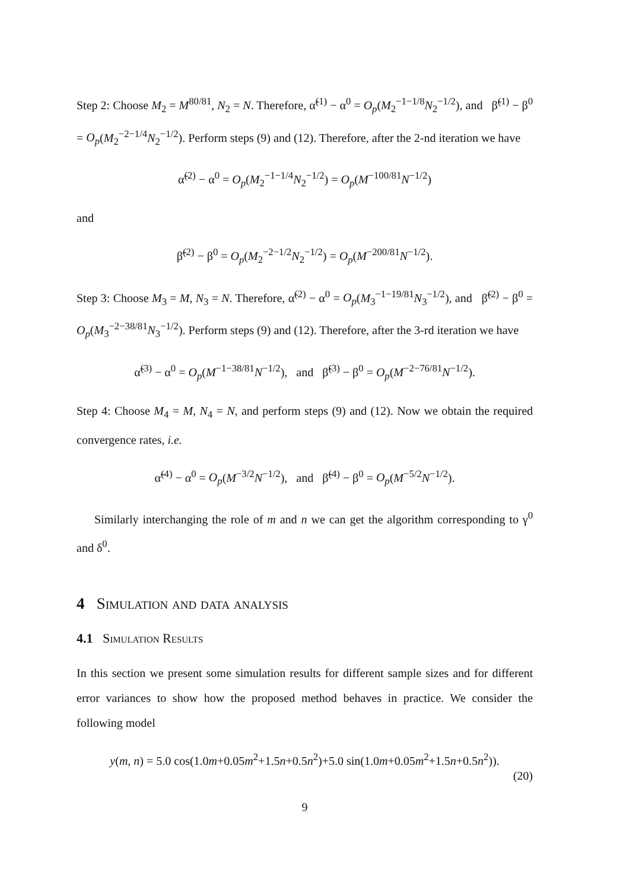Step 2: Choose M<sub>2</sub> = M<sup>80/81</sup>, N<sub>2</sub> = N. Therefore, α̃<sup>(1)</sup> − α<sup>0</sup> = O<sub>p</sub>(M<sub>2</sub><sup>−1−1/8</sup>N<sub>2</sub><sup>−1/2</sup>), and β̃<sup>(1)</sup> − β<sup>0</sup> = O<sub>p</sub>(M<sub>2</sub><sup>−2−1/4</sup>N<sub>2</sub><sup>−1/2</sup>). Perform steps (9) and (12). Therefore, after the 2-nd iteration we have
α̃<sup>(2)</sup> − α<sup>0</sup> = O<sub>p</sub>(M<sub>2</sub><sup>−1−1/4</sup>N<sub>2</sub><sup>−1/2</sup>) = O<sub>p</sub>(M<sup>−100/81</sup>N<sup>−1/2</sup>)
and
β̃<sup>(2)</sup> − β<sup>0</sup> = O<sub>p</sub>(M<sub>2</sub><sup>−2−1/2</sup>N<sub>2</sub><sup>−1/2</sup>) = O<sub>p</sub>(M<sup>−200/81</sup>N<sup>−1/2</sup>).
Step 3: Choose M<sub>3</sub> = M, N<sub>3</sub> = N. Therefore, α̃<sup>(2)</sup> − α<sup>0</sup> = O<sub>p</sub>(M<sub>3</sub><sup>−1−19/81</sup>N<sub>3</sub><sup>−1/2</sup>), and β̃<sup>(2)</sup> − β<sup>0</sup> = O<sub>p</sub>(M<sub>3</sub><sup>−2−38/81</sup>N<sub>3</sub><sup>−1/2</sup>). Perform steps (9) and (12). Therefore, after the 3-rd iteration we have
α̃<sup>(3)</sup> − α<sup>0</sup> = O<sub>p</sub>(M<sup>−1−38/81</sup>N<sup>−1/2</sup>), and β̃<sup>(3)</sup> − β<sup>0</sup> = O<sub>p</sub>(M<sup>−2−76/81</sup>N<sup>−1/2</sup>).
Step 4: Choose M<sub>4</sub> = M, N<sub>4</sub> = N, and perform steps (9) and (12). Now we obtain the required convergence rates, i.e.
α̃<sup>(4)</sup> − α<sup>0</sup> = O<sub>p</sub>(M<sup>−3/2</sup>N<sup>−1/2</sup>), and β̃<sup>(4)</sup> − β<sup>0</sup> = O<sub>p</sub>(M<sup>−5/2</sup>N<sup>−1/2</sup>).
Similarly interchanging the role of m and n we can get the algorithm corresponding to γ<sup>0</sup> and δ<sup>0</sup>.
4 Simulation and data analysis
4.1 Simulation Results
In this section we present some simulation results for different sample sizes and for different error variances to show how the proposed method behaves in practice. We consider the following model
y(m, n) = 5.0 cos(1.0m+0.05m<sup>2</sup>+1.5n+0.5n<sup>2</sup>)+5.0 sin(1.0m+0.05m<sup>2</sup>+1.5n+0.5n<sup>2</sup>)).
(20)
9